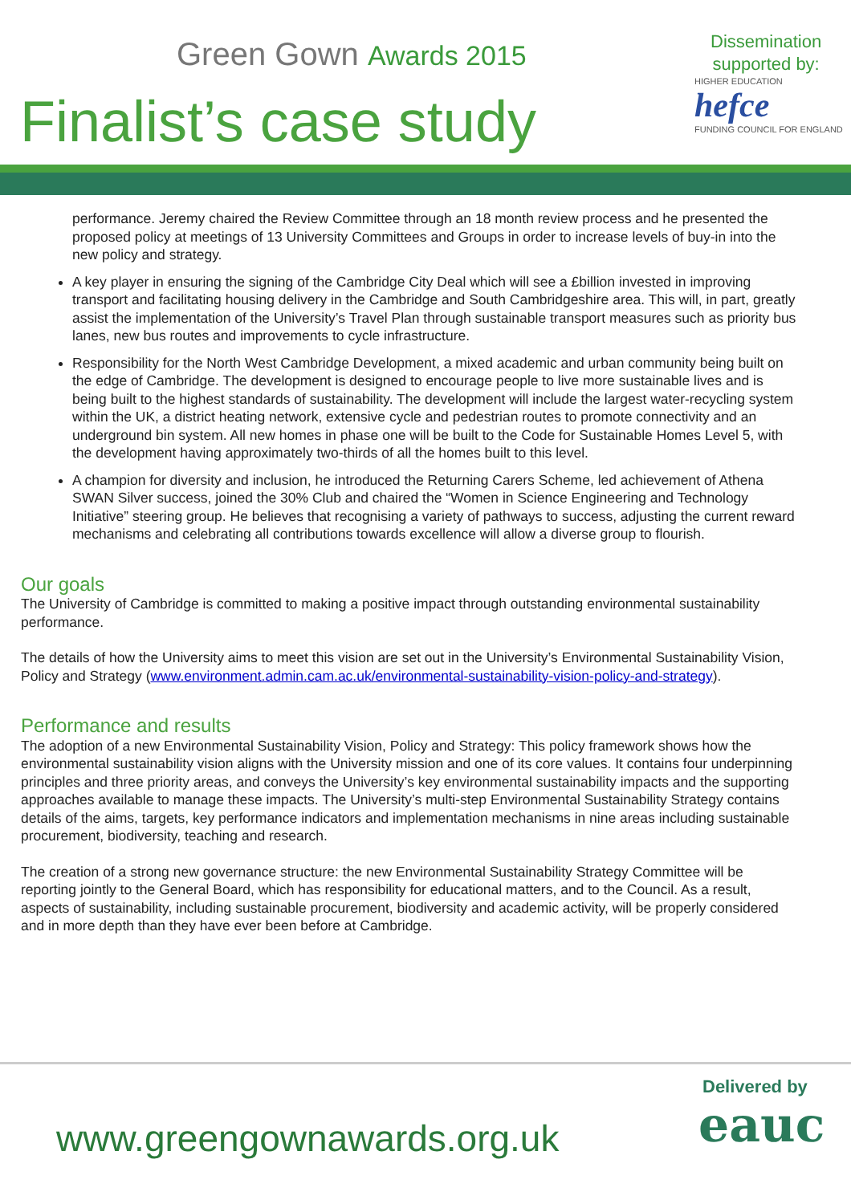Green Gown Awards 2015
Finalist’s case study
Dissemination
supported by:
HIGHER EDUCATION hefce
FUNDING COUNCIL FOR ENGLAND
performance. Jeremy chaired the Review Committee through an 18 month review process and he presented the proposed policy at meetings of 13 University Committees and Groups in order to increase levels of buy-in into the new policy and strategy.
A key player in ensuring the signing of the Cambridge City Deal which will see a £billion invested in improving transport and facilitating housing delivery in the Cambridge and South Cambridgeshire area. This will, in part, greatly assist the implementation of the University’s Travel Plan through sustainable transport measures such as priority bus lanes, new bus routes and improvements to cycle infrastructure.
Responsibility for the North West Cambridge Development, a mixed academic and urban community being built on the edge of Cambridge. The development is designed to encourage people to live more sustainable lives and is being built to the highest standards of sustainability. The development will include the largest water-recycling system within the UK, a district heating network, extensive cycle and pedestrian routes to promote connectivity and an underground bin system. All new homes in phase one will be built to the Code for Sustainable Homes Level 5, with the development having approximately two-thirds of all the homes built to this level.
A champion for diversity and inclusion, he introduced the Returning Carers Scheme, led achievement of Athena SWAN Silver success, joined the 30% Club and chaired the “Women in Science Engineering and Technology Initiative” steering group. He believes that recognising a variety of pathways to success, adjusting the current reward mechanisms and celebrating all contributions towards excellence will allow a diverse group to flourish.
Our goals
The University of Cambridge is committed to making a positive impact through outstanding environmental sustainability performance.
The details of how the University aims to meet this vision are set out in the University’s Environmental Sustainability Vision, Policy and Strategy (www.environment.admin.cam.ac.uk/environmental-sustainability-vision-policy-and-strategy).
Performance and results
The adoption of a new Environmental Sustainability Vision, Policy and Strategy: This policy framework shows how the environmental sustainability vision aligns with the University mission and one of its core values. It contains four underpinning principles and three priority areas, and conveys the University’s key environmental sustainability impacts and the supporting approaches available to manage these impacts. The University’s multi-step Environmental Sustainability Strategy contains details of the aims, targets, key performance indicators and implementation mechanisms in nine areas including sustainable procurement, biodiversity, teaching and research.
The creation of a strong new governance structure: the new Environmental Sustainability Strategy Committee will be reporting jointly to the General Board, which has responsibility for educational matters, and to the Council. As a result, aspects of sustainability, including sustainable procurement, biodiversity and academic activity, will be properly considered and in more depth than they have ever been before at Cambridge.
www.greengownawards.org.uk
Delivered by
eauc